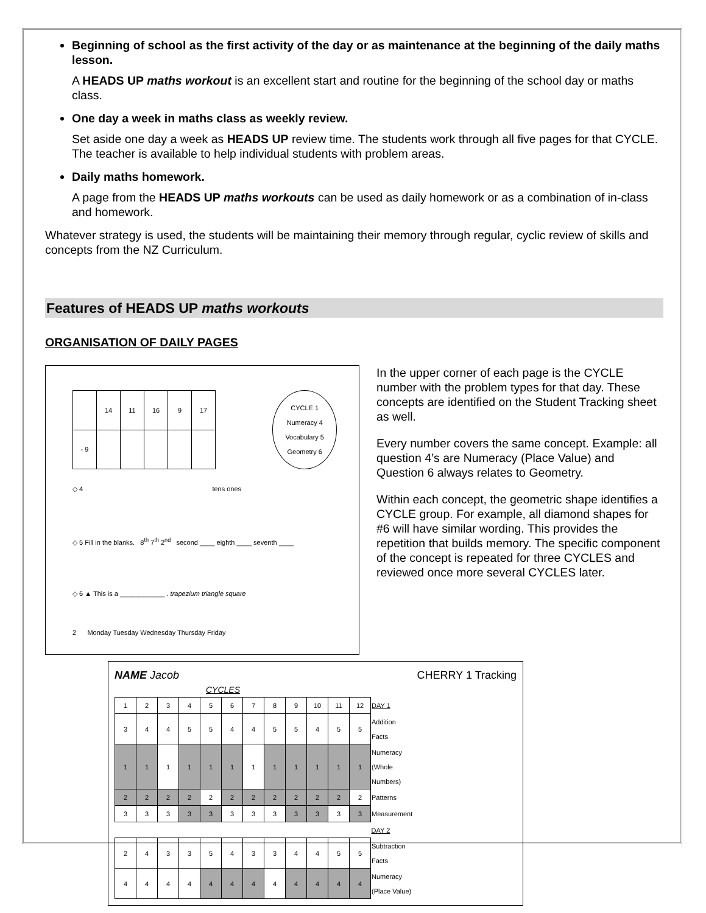Beginning of school as the first activity of the day or as maintenance at the beginning of the daily maths lesson.
A HEADS UP maths workout is an excellent start and routine for the beginning of the school day or maths class.
One day a week in maths class as weekly review.
Set aside one day a week as HEADS UP review time. The students work through all five pages for that CYCLE. The teacher is available to help individual students with problem areas.
Daily maths homework.
A page from the HEADS UP maths workouts can be used as daily homework or as a combination of in-class and homework.
Whatever strategy is used, the students will be maintaining their memory through regular, cyclic review of skills and concepts from the NZ Curriculum.
Features of HEADS UP maths workouts
ORGANISATION OF DAILY PAGES
| | 14 | 11 | 16 | 9 | 17 |
| - 9 | | | | | |
CYCLE 1
Numeracy 4
Vocabulary 5
Geometry 6
◇ 4 tens ones
◇ 5 Fill in the blanks. 8<sup>th</sup> 7<sup>th</sup> 2<sup>nd</sup> second ____ eighth ____ seventh ____
◇ 6 ▲ This is a ____________ . trapezium triangle square
2 Monday Tuesday Wednesday Thursday Friday
In the upper corner of each page is the CYCLE number with the problem types for that day. These concepts are identified on the Student Tracking sheet as well.
Every number covers the same concept. Example: all question 4’s are Numeracy (Place Value) and Question 6 always relates to Geometry.
Within each concept, the geometric shape identifies a CYCLE group. For example, all diamond shapes for #6 will have similar wording. This provides the repetition that builds memory. The specific component of the concept is repeated for three CYCLES and reviewed once more several CYCLES later.
NAME Jacob CHERRY 1 Tracking
CYCLES
| 1 | 2 | 3 | 4 | 5 | 6 | 7 | 8 | 9 | 10 | 11 | 12 | DAY 1 |
| 3 | 4 | 4 | 5 | 5 | 4 | 4 | 5 | 5 | 4 | 5 | 5 | Addition Facts |
| 1 | 1 | 1 | 1 | 1 | 1 | 1 | 1 | 1 | 1 | 1 | 1 | Numeracy (Whole Numbers) |
| 2 | 2 | 2 | 2 | 2 | 2 | 2 | 2 | 2 | 2 | 2 | 2 | Patterns |
| 3 | 3 | 3 | 3 | 3 | 3 | 3 | 3 | 3 | 3 | 3 | 3 | Measurement |
| | | | | | | | | | | | | DAY 2 |
| 2 | 4 | 3 | 3 | 5 | 4 | 3 | 3 | 4 | 4 | 5 | 5 | Subtraction Facts |
| 4 | 4 | 4 | 4 | 4 | 4 | 4 | 4 | 4 | 4 | 4 | 4 | Numeracy (Place Value) |